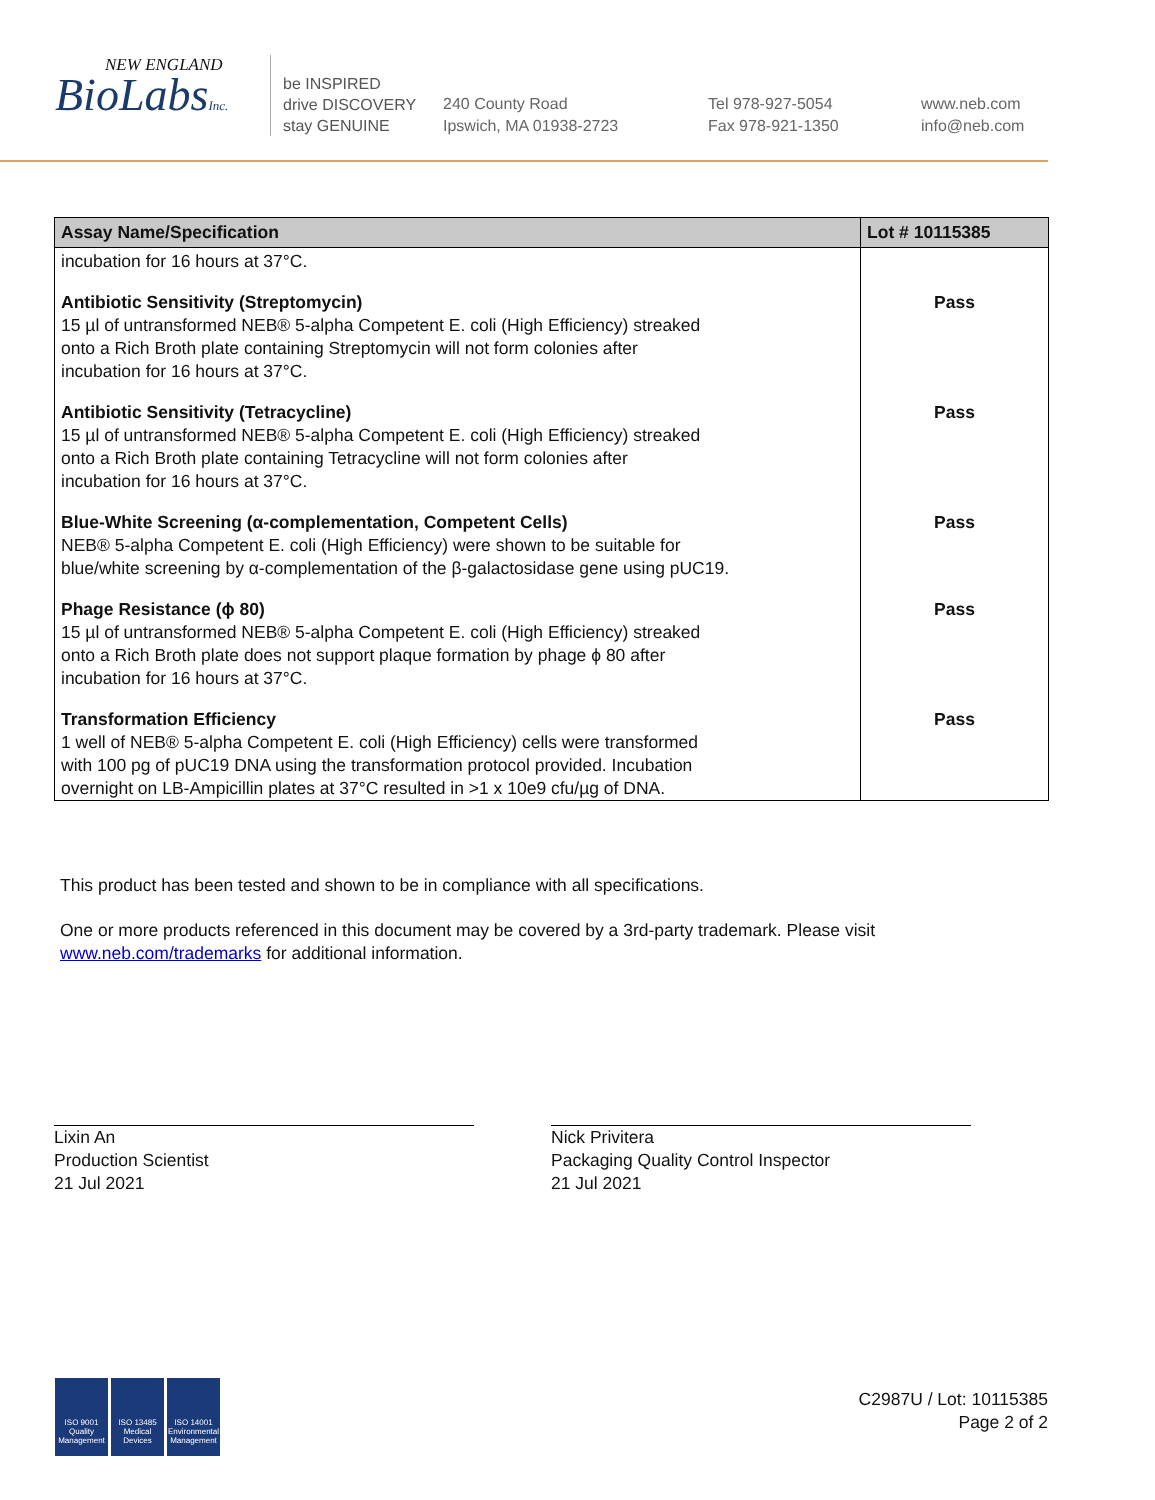NEW ENGLAND
BioLabsInc.
be INSPIRED
drive DISCOVERY
stay GENUINE
240 County Road
Ipswich, MA 01938-2723
Tel 978-927-5054
Fax 978-921-1350
www.neb.com
info@neb.com
| Assay Name/Specification | Lot # 10115385 |
| --- | --- |
| incubation for 16 hours at 37°C. | |
| Antibiotic Sensitivity (Streptomycin) 15 µl of untransformed NEB® 5-alpha Competent E. coli (High Efficiency) streaked onto a Rich Broth plate containing Streptomycin will not form colonies after incubation for 16 hours at 37°C. | Pass |
| Antibiotic Sensitivity (Tetracycline) 15 µl of untransformed NEB® 5-alpha Competent E. coli (High Efficiency) streaked onto a Rich Broth plate containing Tetracycline will not form colonies after incubation for 16 hours at 37°C. | Pass |
| Blue-White Screening (α-complementation, Competent Cells) NEB® 5-alpha Competent E. coli (High Efficiency) were shown to be suitable for blue/white screening by α-complementation of the β-galactosidase gene using pUC19. | Pass |
| Phage Resistance (ϕ 80) 15 µl of untransformed NEB® 5-alpha Competent E. coli (High Efficiency) streaked onto a Rich Broth plate does not support plaque formation by phage ϕ 80 after incubation for 16 hours at 37°C. | Pass |
| Transformation Efficiency 1 well of NEB® 5-alpha Competent E. coli (High Efficiency) cells were transformed with 100 pg of pUC19 DNA using the transformation protocol provided. Incubation overnight on LB-Ampicillin plates at 37°C resulted in >1 x 10e9 cfu/µg of DNA. | Pass |
This product has been tested and shown to be in compliance with all specifications.
One or more products referenced in this document may be covered by a 3rd-party trademark. Please visit
www.neb.com/trademarks for additional information.
Lixin An
Production Scientist
21 Jul 2021
Nick Privitera
Packaging Quality Control Inspector
21 Jul 2021
ISO 9001 Quality Management ISO 13485 Medical Devices ISO 14001 Environmental Management
C2987U / Lot: 10115385
Page 2 of 2